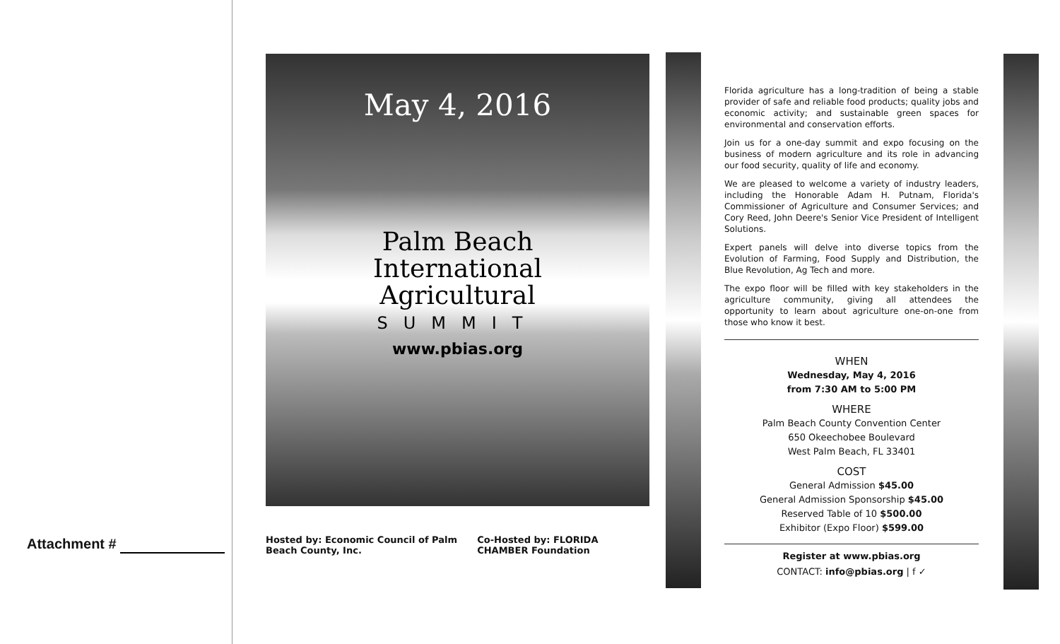Attachment #
May 4, 2016
Palm Beach
International
Agricultural
SUMMIT
www.pbias.org
Hosted by: Economic Council of Palm Beach County, Inc. Co-Hosted by: FLORIDA CHAMBER Foundation
Florida agriculture has a long-tradition of being a stable provider of safe and reliable food products; quality jobs and economic activity; and sustainable green spaces for environmental and conservation efforts.
Join us for a one-day summit and expo focusing on the business of modern agriculture and its role in advancing our food security, quality of life and economy.
We are pleased to welcome a variety of industry leaders, including the Honorable Adam H. Putnam, Florida's Commissioner of Agriculture and Consumer Services; and Cory Reed, John Deere's Senior Vice President of Intelligent Solutions.
Expert panels will delve into diverse topics from the Evolution of Farming, Food Supply and Distribution, the Blue Revolution, Ag Tech and more.
The expo floor will be filled with key stakeholders in the agriculture community, giving all attendees the opportunity to learn about agriculture one-on-one from those who know it best.
WHEN
Wednesday, May 4, 2016
from 7:30 AM to 5:00 PM
WHERE
Palm Beach County Convention Center
650 Okeechobee Boulevard
West Palm Beach, FL 33401
COST
General Admission $45.00
General Admission Sponsorship $45.00
Reserved Table of 10 $500.00
Exhibitor (Expo Floor) $599.00
Register at www.pbias.org
CONTACT: info@pbias.org | f ✓